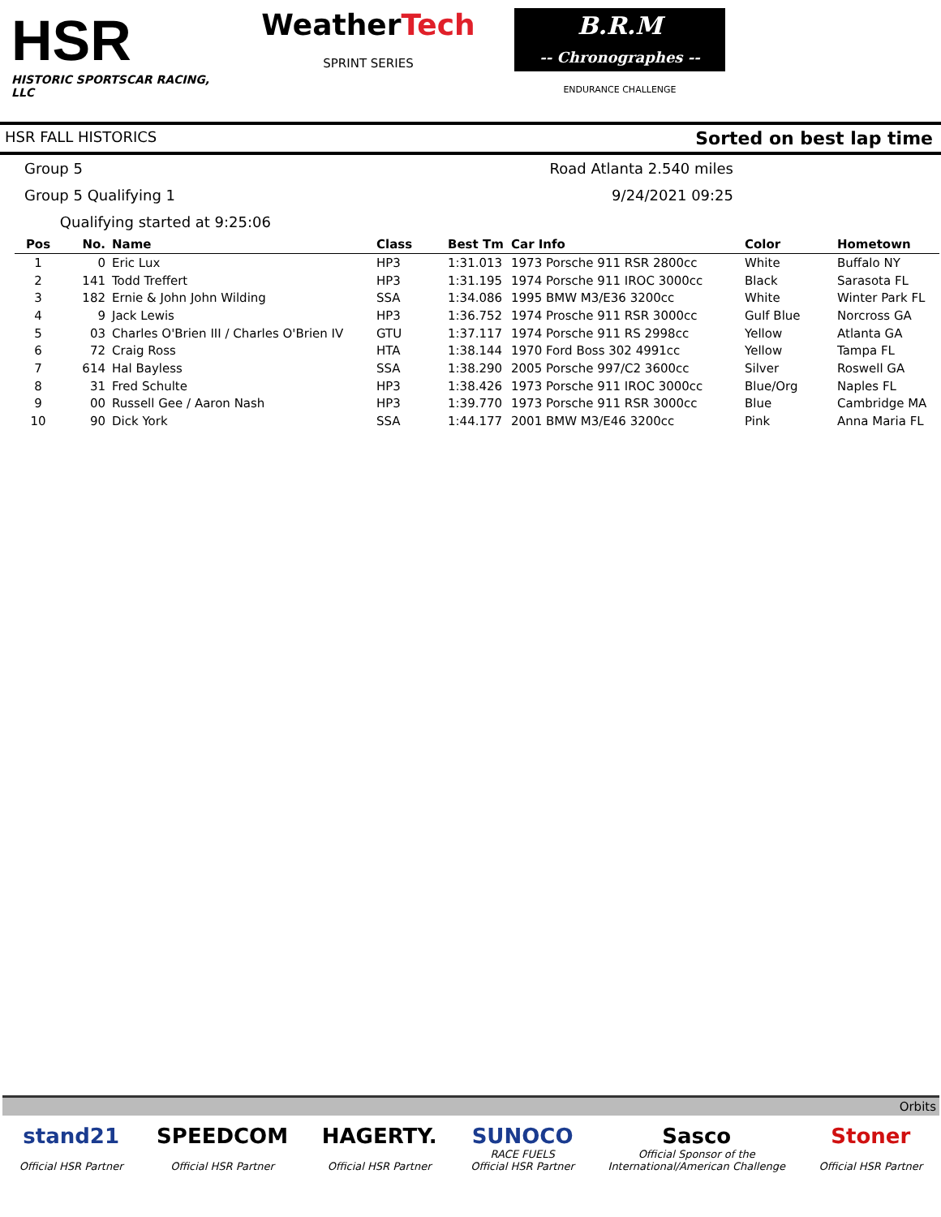HSR
HISTORIC SPORTSCAR RACING, LLC
WeatherTech
SPRINT SERIES
B.R.M
-- Chronographes --
ENDURANCE CHALLENGE
HSR FALL HISTORICS Sorted on best lap time
Group 5 Road Atlanta 2.540 miles
Group 5 Qualifying 1 9/24/2021 09:25
Qualifying started at 9:25:06
| Pos | No. | Name | Class | Best Tm | Car Info | Color | Hometown |
| --- | --- | --- | --- | --- | --- | --- | --- |
| 1 | 0 | Eric Lux | HP3 | 1:31.013 | 1973 Porsche 911 RSR 2800cc | White | Buffalo NY |
| 2 | 141 | Todd Treffert | HP3 | 1:31.195 | 1974 Porsche 911 IROC 3000cc | Black | Sarasota FL |
| 3 | 182 | Ernie & John John Wilding | SSA | 1:34.086 | 1995 BMW M3/E36 3200cc | White | Winter Park FL |
| 4 | 9 | Jack Lewis | HP3 | 1:36.752 | 1974 Prosche 911 RSR 3000cc | Gulf Blue | Norcross GA |
| 5 | 03 | Charles O'Brien III / Charles O'Brien IV | GTU | 1:37.117 | 1974 Porsche 911 RS 2998cc | Yellow | Atlanta GA |
| 6 | 72 | Craig Ross | HTA | 1:38.144 | 1970 Ford Boss 302 4991cc | Yellow | Tampa FL |
| 7 | 614 | Hal Bayless | SSA | 1:38.290 | 2005 Porsche 997/C2 3600cc | Silver | Roswell GA |
| 8 | 31 | Fred Schulte | HP3 | 1:38.426 | 1973 Porsche 911 IROC 3000cc | Blue/Org | Naples FL |
| 9 | 00 | Russell Gee / Aaron Nash | HP3 | 1:39.770 | 1973 Porsche 911 RSR 3000cc | Blue | Cambridge MA |
| 10 | 90 | Dick York | SSA | 1:44.177 | 2001 BMW M3/E46 3200cc | Pink | Anna Maria FL |
Orbits
stand21
Official HSR Partner
SPEEDCOM
Official HSR Partner
HAGERTY.
Official HSR Partner
SUNOCO
RACE FUELS
Official HSR Partner
Sasco
Official Sponsor of the
International/American Challenge
Stoner
Official HSR Partner